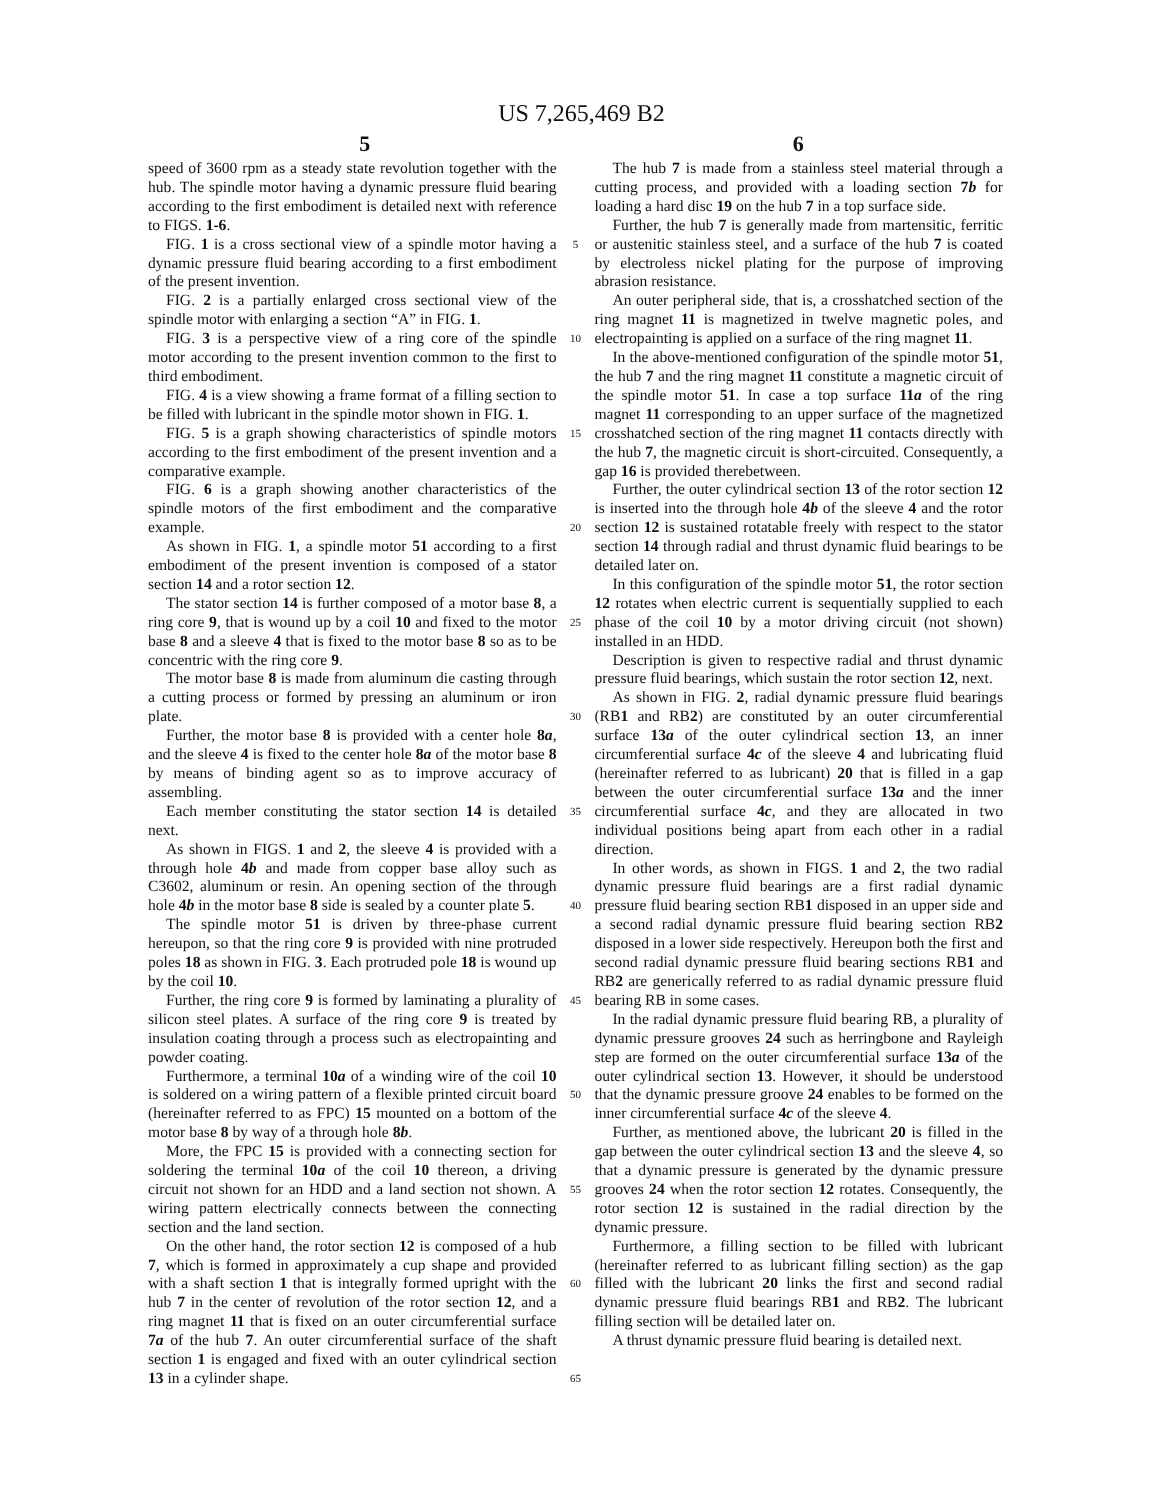US 7,265,469 B2
5 6
speed of 3600 rpm as a steady state revolution together with the hub. The spindle motor having a dynamic pressure fluid bearing according to the first embodiment is detailed next with reference to FIGS. 1-6.
FIG. 1 is a cross sectional view of a spindle motor having a dynamic pressure fluid bearing according to a first embodiment of the present invention.
FIG. 2 is a partially enlarged cross sectional view of the spindle motor with enlarging a section “A” in FIG. 1.
FIG. 3 is a perspective view of a ring core of the spindle motor according to the present invention common to the first to third embodiment.
FIG. 4 is a view showing a frame format of a filling section to be filled with lubricant in the spindle motor shown in FIG. 1.
FIG. 5 is a graph showing characteristics of spindle motors according to the first embodiment of the present invention and a comparative example.
FIG. 6 is a graph showing another characteristics of the spindle motors of the first embodiment and the comparative example.
As shown in FIG. 1, a spindle motor 51 according to a first embodiment of the present invention is composed of a stator section 14 and a rotor section 12.
The stator section 14 is further composed of a motor base 8, a ring core 9, that is wound up by a coil 10 and fixed to the motor base 8 and a sleeve 4 that is fixed to the motor base 8 so as to be concentric with the ring core 9.
The motor base 8 is made from aluminum die casting through a cutting process or formed by pressing an aluminum or iron plate.
Further, the motor base 8 is provided with a center hole 8a, and the sleeve 4 is fixed to the center hole 8a of the motor base 8 by means of binding agent so as to improve accuracy of assembling.
Each member constituting the stator section 14 is detailed next.
As shown in FIGS. 1 and 2, the sleeve 4 is provided with a through hole 4b and made from copper base alloy such as C3602, aluminum or resin. An opening section of the through hole 4b in the motor base 8 side is sealed by a counter plate 5.
The spindle motor 51 is driven by three-phase current hereupon, so that the ring core 9 is provided with nine protruded poles 18 as shown in FIG. 3. Each protruded pole 18 is wound up by the coil 10.
Further, the ring core 9 is formed by laminating a plurality of silicon steel plates. A surface of the ring core 9 is treated by insulation coating through a process such as electropainting and powder coating.
Furthermore, a terminal 10a of a winding wire of the coil 10 is soldered on a wiring pattern of a flexible printed circuit board (hereinafter referred to as FPC) 15 mounted on a bottom of the motor base 8 by way of a through hole 8b.
More, the FPC 15 is provided with a connecting section for soldering the terminal 10a of the coil 10 thereon, a driving circuit not shown for an HDD and a land section not shown. A wiring pattern electrically connects between the connecting section and the land section.
On the other hand, the rotor section 12 is composed of a hub 7, which is formed in approximately a cup shape and provided with a shaft section 1 that is integrally formed upright with the hub 7 in the center of revolution of the rotor section 12, and a ring magnet 11 that is fixed on an outer circumferential surface 7a of the hub 7. An outer circumferential surface of the shaft section 1 is engaged and fixed with an outer cylindrical section 13 in a cylinder shape.
5
10
15
20
25
30
35
40
45
50
55
60
65
The hub 7 is made from a stainless steel material through a cutting process, and provided with a loading section 7b for loading a hard disc 19 on the hub 7 in a top surface side.
Further, the hub 7 is generally made from martensitic, ferritic or austenitic stainless steel, and a surface of the hub 7 is coated by electroless nickel plating for the purpose of improving abrasion resistance.
An outer peripheral side, that is, a crosshatched section of the ring magnet 11 is magnetized in twelve magnetic poles, and electropainting is applied on a surface of the ring magnet 11.
In the above-mentioned configuration of the spindle motor 51, the hub 7 and the ring magnet 11 constitute a magnetic circuit of the spindle motor 51. In case a top surface 11a of the ring magnet 11 corresponding to an upper surface of the magnetized crosshatched section of the ring magnet 11 contacts directly with the hub 7, the magnetic circuit is short-circuited. Consequently, a gap 16 is provided therebetween.
Further, the outer cylindrical section 13 of the rotor section 12 is inserted into the through hole 4b of the sleeve 4 and the rotor section 12 is sustained rotatable freely with respect to the stator section 14 through radial and thrust dynamic fluid bearings to be detailed later on.
In this configuration of the spindle motor 51, the rotor section 12 rotates when electric current is sequentially supplied to each phase of the coil 10 by a motor driving circuit (not shown) installed in an HDD.
Description is given to respective radial and thrust dynamic pressure fluid bearings, which sustain the rotor section 12, next.
As shown in FIG. 2, radial dynamic pressure fluid bearings (RB1 and RB2) are constituted by an outer circumferential surface 13a of the outer cylindrical section 13, an inner circumferential surface 4c of the sleeve 4 and lubricating fluid (hereinafter referred to as lubricant) 20 that is filled in a gap between the outer circumferential surface 13a and the inner circumferential surface 4c, and they are allocated in two individual positions being apart from each other in a radial direction.
In other words, as shown in FIGS. 1 and 2, the two radial dynamic pressure fluid bearings are a first radial dynamic pressure fluid bearing section RB1 disposed in an upper side and a second radial dynamic pressure fluid bearing section RB2 disposed in a lower side respectively. Hereupon both the first and second radial dynamic pressure fluid bearing sections RB1 and RB2 are generically referred to as radial dynamic pressure fluid bearing RB in some cases.
In the radial dynamic pressure fluid bearing RB, a plurality of dynamic pressure grooves 24 such as herringbone and Rayleigh step are formed on the outer circumferential surface 13a of the outer cylindrical section 13. However, it should be understood that the dynamic pressure groove 24 enables to be formed on the inner circumferential surface 4c of the sleeve 4.
Further, as mentioned above, the lubricant 20 is filled in the gap between the outer cylindrical section 13 and the sleeve 4, so that a dynamic pressure is generated by the dynamic pressure grooves 24 when the rotor section 12 rotates. Consequently, the rotor section 12 is sustained in the radial direction by the dynamic pressure.
Furthermore, a filling section to be filled with lubricant (hereinafter referred to as lubricant filling section) as the gap filled with the lubricant 20 links the first and second radial dynamic pressure fluid bearings RB1 and RB2. The lubricant filling section will be detailed later on.
A thrust dynamic pressure fluid bearing is detailed next.